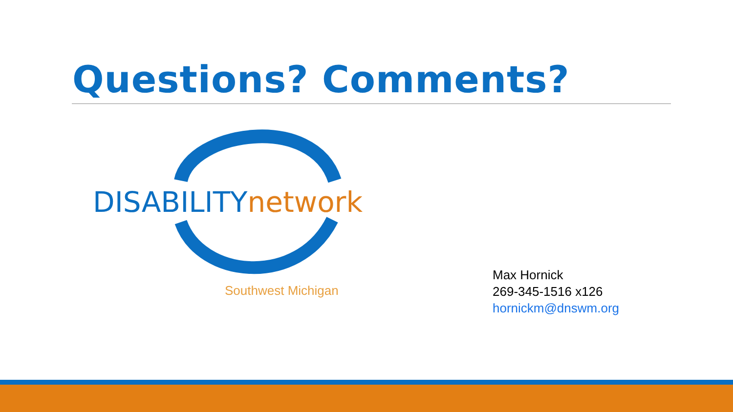Questions? Comments?
DISABILITY network
Southwest Michigan
Max Hornick
269-345-1516 x126
hornickm@dnswm.org